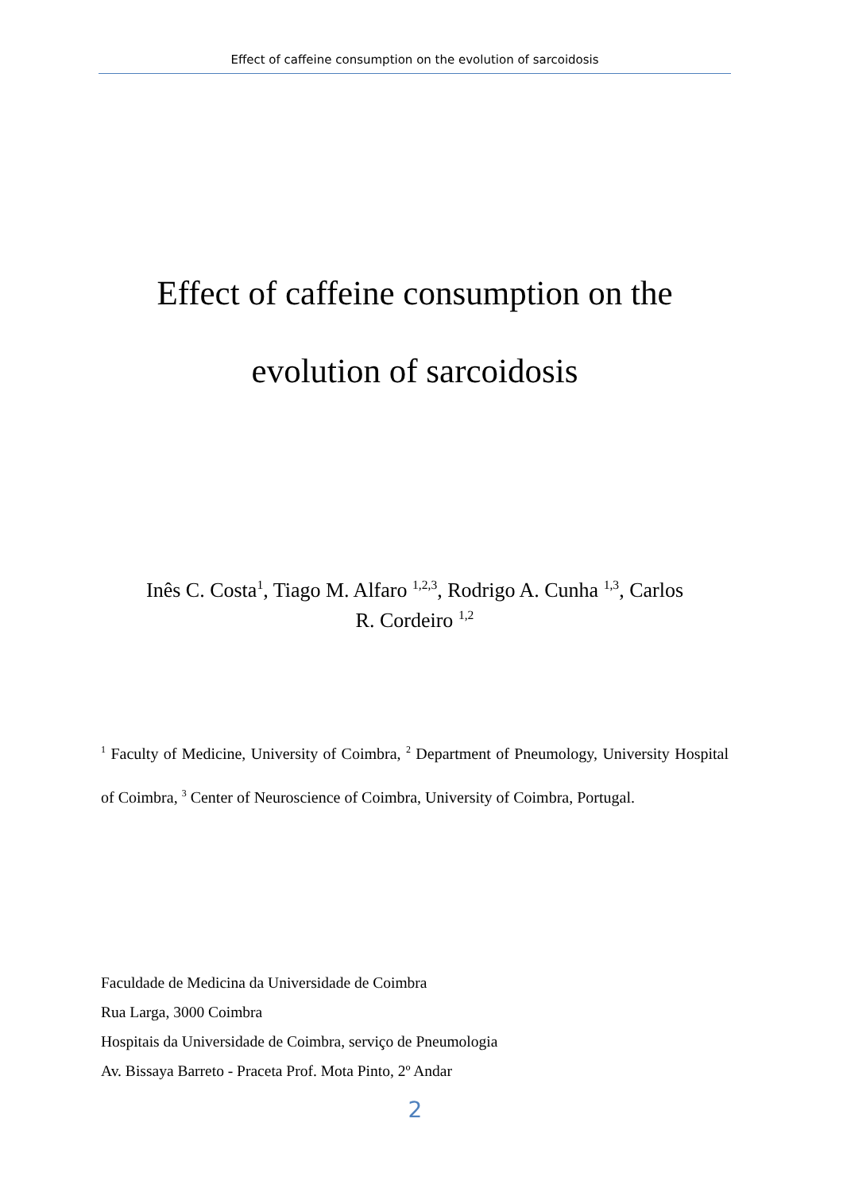Effect of caffeine consumption on the evolution of sarcoidosis
Effect of caffeine consumption on the
evolution of sarcoidosis
Inês C. Costa<sup>1</sup>, Tiago M. Alfaro <sup>1,2,3</sup>, Rodrigo A. Cunha <sup>1,3</sup>, Carlos
R. Cordeiro <sup>1,2</sup>
<sup>1</sup> Faculty of Medicine, University of Coimbra, <sup>2</sup> Department of Pneumology, University Hospital of Coimbra, <sup>3</sup> Center of Neuroscience of Coimbra, University of Coimbra, Portugal.
Faculdade de Medicina da Universidade de Coimbra
Rua Larga, 3000 Coimbra
Hospitais da Universidade de Coimbra, serviço de Pneumologia
Av. Bissaya Barreto - Praceta Prof. Mota Pinto, 2º Andar
2